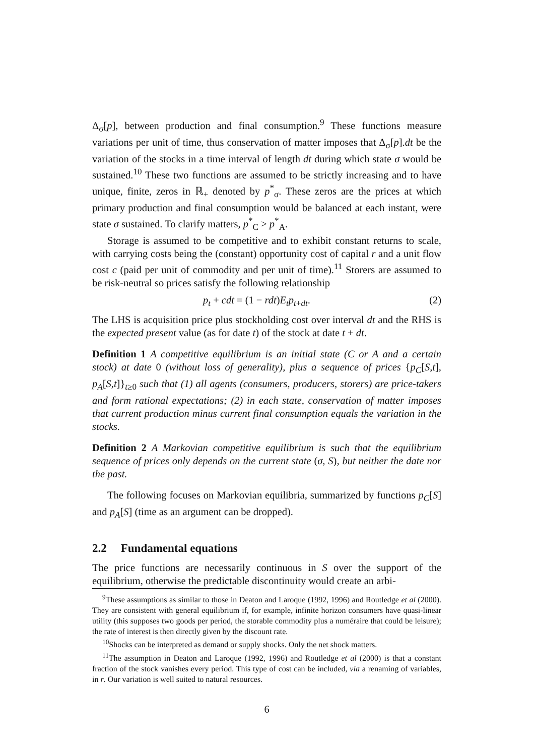Δ<sub>σ</sub>[p], between production and final consumption.<sup>9</sup> These functions measure variations per unit of time, thus conservation of matter imposes that Δ<sub>σ</sub>[p].dt be the variation of the stocks in a time interval of length dt during which state σ would be sustained.<sup>10</sup> These two functions are assumed to be strictly increasing and to have unique, finite, zeros in ℝ<sub>+</sub> denoted by p<sup>*</sup><sub>σ</sub>. These zeros are the prices at which primary production and final consumption would be balanced at each instant, were state σ sustained. To clarify matters, p<sup>*</sup><sub>C</sub> > p<sup>*</sup><sub>A</sub>.
Storage is assumed to be competitive and to exhibit constant returns to scale, with carrying costs being the (constant) opportunity cost of capital r and a unit flow cost c (paid per unit of commodity and per unit of time).<sup>11</sup> Storers are assumed to be risk-neutral so prices satisfy the following relationship
p<sub>t</sub> + cdt = (1 − rdt)E<sub>t</sub>p<sub>t+dt</sub>. (2)
The LHS is acquisition price plus stockholding cost over interval dt and the RHS is the expected present value (as for date t) of the stock at date t + dt.
Definition 1 A competitive equilibrium is an initial state (C or A and a certain stock) at date 0 (without loss of generality), plus a sequence of prices {p<sub>C</sub>[S,t], p<sub>A</sub>[S,t]}<sub>t≥0</sub> such that (1) all agents (consumers, producers, storers) are price-takers and form rational expectations; (2) in each state, conservation of matter imposes that current production minus current final consumption equals the variation in the stocks.
Definition 2 A Markovian competitive equilibrium is such that the equilibrium sequence of prices only depends on the current state (σ, S), but neither the date nor the past.
The following focuses on Markovian equilibria, summarized by functions p<sub>C</sub>[S] and p<sub>A</sub>[S] (time as an argument can be dropped).
2.2 Fundamental equations
The price functions are necessarily continuous in S over the support of the equilibrium, otherwise the predictable discontinuity would create an arbi-
<sup>9</sup> These assumptions as similar to those in Deaton and Laroque (1992, 1996) and Routledge et al (2000). They are consistent with general equilibrium if, for example, infinite horizon consumers have quasi-linear utility (this supposes two goods per period, the storable commodity plus a numéraire that could be leisure); the rate of interest is then directly given by the discount rate.
<sup>10</sup> Shocks can be interpreted as demand or supply shocks. Only the net shock matters.
<sup>11</sup> The assumption in Deaton and Laroque (1992, 1996) and Routledge et al (2000) is that a constant fraction of the stock vanishes every period. This type of cost can be included, via a renaming of variables, in r. Our variation is well suited to natural resources.
6